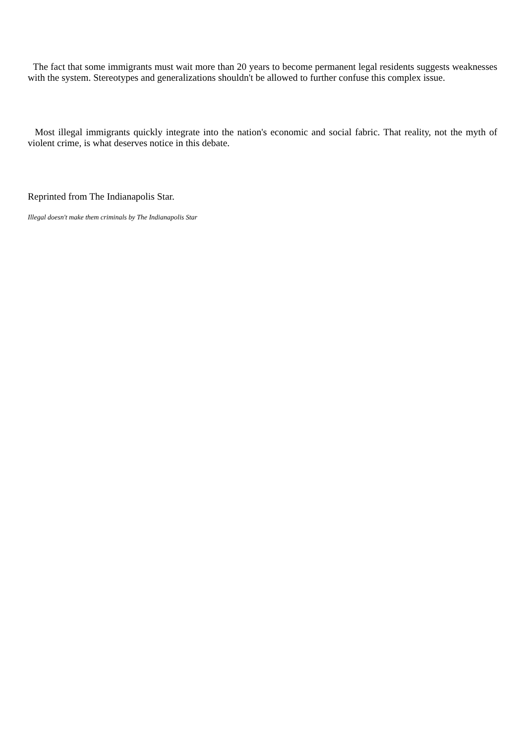The fact that some immigrants must wait more than 20 years to become permanent legal residents suggests weaknesses with the system. Stereotypes and generalizations shouldn't be allowed to further confuse this complex issue.
Most illegal immigrants quickly integrate into the nation's economic and social fabric. That reality, not the myth of violent crime, is what deserves notice in this debate.
Reprinted from The Indianapolis Star.
Illegal doesn't make them criminals by The Indianapolis Star